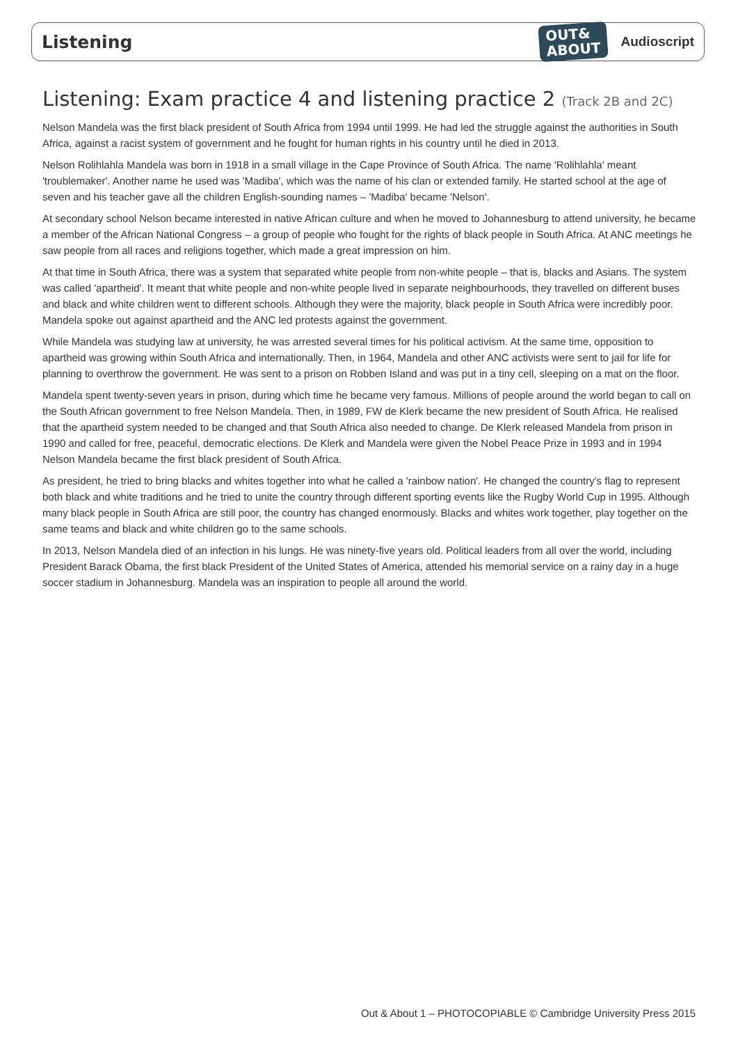Listening
OUT&
ABOUT
Audioscript
Listening: Exam practice 4 and listening practice 2 (Track 2B and 2C)
Nelson Mandela was the first black president of South Africa from 1994 until 1999. He had led the struggle against the authorities in South Africa, against a racist system of government and he fought for human rights in his country until he died in 2013.
Nelson Rolihlahla Mandela was born in 1918 in a small village in the Cape Province of South Africa. The name 'Rolihlahla' meant 'troublemaker'. Another name he used was 'Madiba', which was the name of his clan or extended family. He started school at the age of seven and his teacher gave all the children English-sounding names – 'Madiba' became 'Nelson'.
At secondary school Nelson became interested in native African culture and when he moved to Johannesburg to attend university, he became a member of the African National Congress – a group of people who fought for the rights of black people in South Africa. At ANC meetings he saw people from all races and religions together, which made a great impression on him.
At that time in South Africa, there was a system that separated white people from non-white people – that is, blacks and Asians. The system was called 'apartheid'. It meant that white people and non-white people lived in separate neighbourhoods, they travelled on different buses and black and white children went to different schools. Although they were the majority, black people in South Africa were incredibly poor. Mandela spoke out against apartheid and the ANC led protests against the government.
While Mandela was studying law at university, he was arrested several times for his political activism. At the same time, opposition to apartheid was growing within South Africa and internationally. Then, in 1964, Mandela and other ANC activists were sent to jail for life for planning to overthrow the government. He was sent to a prison on Robben Island and was put in a tiny cell, sleeping on a mat on the floor.
Mandela spent twenty-seven years in prison, during which time he became very famous. Millions of people around the world began to call on the South African government to free Nelson Mandela. Then, in 1989, FW de Klerk became the new president of South Africa. He realised that the apartheid system needed to be changed and that South Africa also needed to change. De Klerk released Mandela from prison in 1990 and called for free, peaceful, democratic elections. De Klerk and Mandela were given the Nobel Peace Prize in 1993 and in 1994 Nelson Mandela became the first black president of South Africa.
As president, he tried to bring blacks and whites together into what he called a 'rainbow nation'. He changed the country's flag to represent both black and white traditions and he tried to unite the country through different sporting events like the Rugby World Cup in 1995. Although many black people in South Africa are still poor, the country has changed enormously. Blacks and whites work together, play together on the same teams and black and white children go to the same schools.
In 2013, Nelson Mandela died of an infection in his lungs. He was ninety-five years old. Political leaders from all over the world, including President Barack Obama, the first black President of the United States of America, attended his memorial service on a rainy day in a huge soccer stadium in Johannesburg. Mandela was an inspiration to people all around the world.
Out & About 1 – PHOTOCOPIABLE © Cambridge University Press 2015